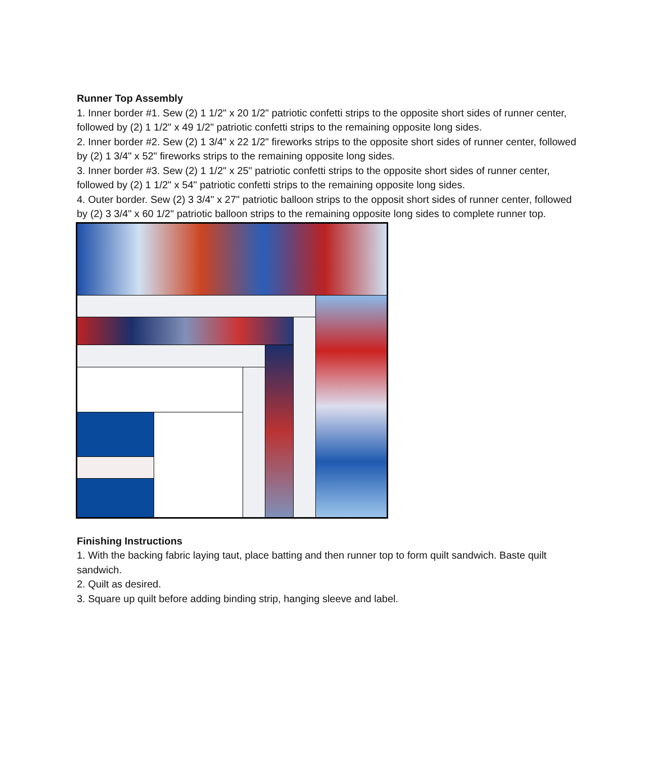Runner Top Assembly
1. Inner border #1. Sew (2) 1 1/2" x 20 1/2" patriotic confetti strips to the opposite short sides of runner center, followed by (2) 1 1/2" x 49 1/2" patriotic confetti strips to the remaining opposite long sides.
2. Inner border #2. Sew (2) 1 3/4" x 22 1/2" fireworks strips to the opposite short sides of runner center, followed by (2) 1 3/4" x 52" fireworks strips to the remaining opposite long sides.
3. Inner border #3. Sew (2) 1 1/2" x 25" patriotic confetti strips to the opposite short sides of runner center, followed by (2) 1 1/2" x 54" patriotic confetti strips to the remaining opposite long sides.
4. Outer border. Sew (2) 3 3/4" x 27" patriotic balloon strips to the opposit short sides of runner center, followed by (2) 3 3/4" x 60 1/2" patriotic balloon strips to the remaining opposite long sides to complete runner top.
Finishing Instructions
1. With the backing fabric laying taut, place batting and then runner top to form quilt sandwich. Baste quilt sandwich.
2. Quilt as desired.
3. Square up quilt before adding binding strip, hanging sleeve and label.